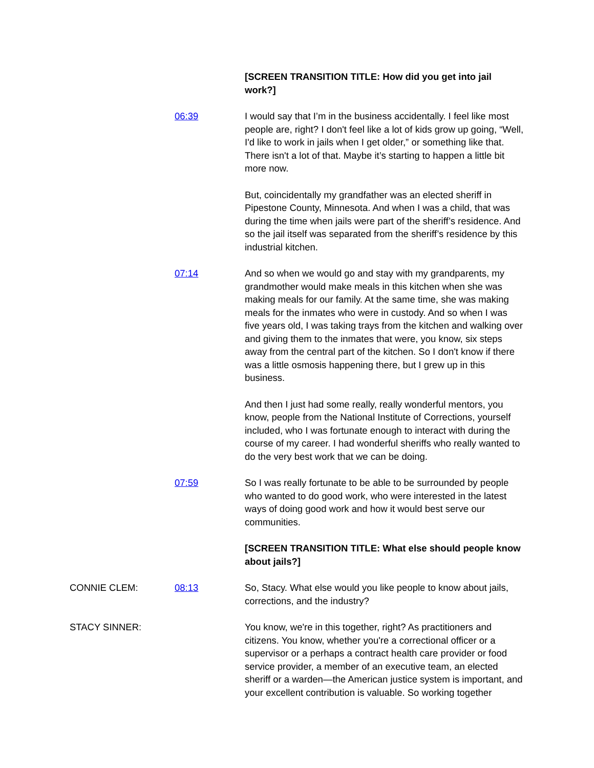[SCREEN TRANSITION TITLE: How did you get into jail work?]
06:39 I would say that I’m in the business accidentally. I feel like most people are, right? I don't feel like a lot of kids grow up going, “Well, I'd like to work in jails when I get older,” or something like that. There isn't a lot of that. Maybe it’s starting to happen a little bit more now.
But, coincidentally my grandfather was an elected sheriff in Pipestone County, Minnesota. And when I was a child, that was during the time when jails were part of the sheriff’s residence. And so the jail itself was separated from the sheriff’s residence by this industrial kitchen.
07:14 And so when we would go and stay with my grandparents, my grandmother would make meals in this kitchen when she was making meals for our family. At the same time, she was making meals for the inmates who were in custody. And so when I was five years old, I was taking trays from the kitchen and walking over and giving them to the inmates that were, you know, six steps away from the central part of the kitchen. So I don't know if there was a little osmosis happening there, but I grew up in this business.
And then I just had some really, really wonderful mentors, you know, people from the National Institute of Corrections, yourself included, who I was fortunate enough to interact with during the course of my career. I had wonderful sheriffs who really wanted to do the very best work that we can be doing.
07:59 So I was really fortunate to be able to be surrounded by people who wanted to do good work, who were interested in the latest ways of doing good work and how it would best serve our communities.
[SCREEN TRANSITION TITLE: What else should people know about jails?]
CONNIE CLEM: 08:13 So, Stacy. What else would you like people to know about jails, corrections, and the industry?
STACY SINNER: You know, we're in this together, right? As practitioners and citizens. You know, whether you're a correctional officer or a supervisor or a perhaps a contract health care provider or food service provider, a member of an executive team, an elected sheriff or a warden—the American justice system is important, and your excellent contribution is valuable. So working together